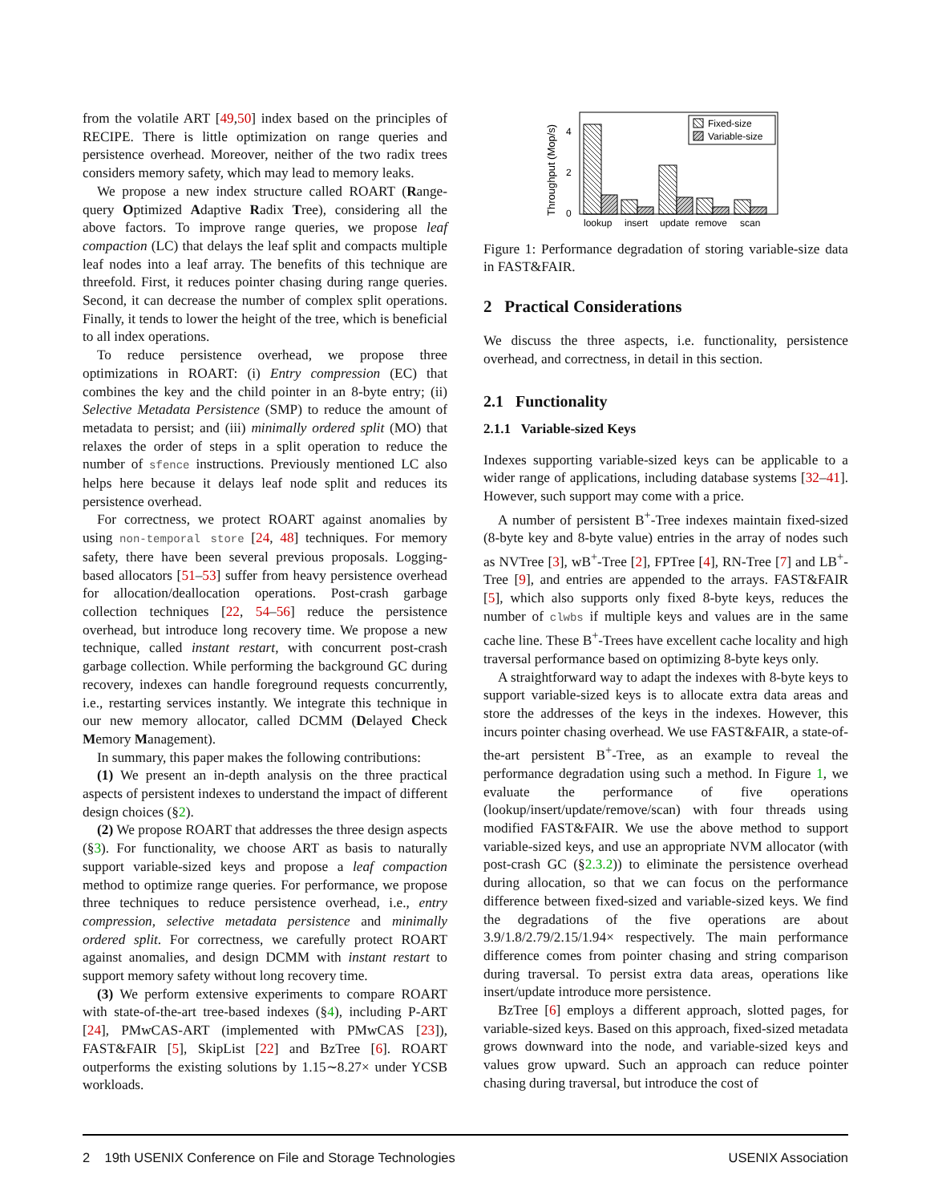from the volatile ART [49,50] index based on the principles of RECIPE. There is little optimization on range queries and persistence overhead. Moreover, neither of the two radix trees considers memory safety, which may lead to memory leaks.
We propose a new index structure called ROART (Range-query Optimized Adaptive Radix Tree), considering all the above factors. To improve range queries, we propose leaf compaction (LC) that delays the leaf split and compacts multiple leaf nodes into a leaf array. The benefits of this technique are threefold. First, it reduces pointer chasing during range queries. Second, it can decrease the number of complex split operations. Finally, it tends to lower the height of the tree, which is beneficial to all index operations.
To reduce persistence overhead, we propose three optimizations in ROART: (i) Entry compression (EC) that combines the key and the child pointer in an 8-byte entry; (ii) Selective Metadata Persistence (SMP) to reduce the amount of metadata to persist; and (iii) minimally ordered split (MO) that relaxes the order of steps in a split operation to reduce the number of sfence instructions. Previously mentioned LC also helps here because it delays leaf node split and reduces its persistence overhead.
For correctness, we protect ROART against anomalies by using non-temporal store [24, 48] techniques. For memory safety, there have been several previous proposals. Logging-based allocators [51–53] suffer from heavy persistence overhead for allocation/deallocation operations. Post-crash garbage collection techniques [22, 54–56] reduce the persistence overhead, but introduce long recovery time. We propose a new technique, called instant restart, with concurrent post-crash garbage collection. While performing the background GC during recovery, indexes can handle foreground requests concurrently, i.e., restarting services instantly. We integrate this technique in our new memory allocator, called DCMM (Delayed Check Memory Management).
In summary, this paper makes the following contributions:
(1) We present an in-depth analysis on the three practical aspects of persistent indexes to understand the impact of different design choices (§2).
(2) We propose ROART that addresses the three design aspects (§3). For functionality, we choose ART as basis to naturally support variable-sized keys and propose a leaf compaction method to optimize range queries. For performance, we propose three techniques to reduce persistence overhead, i.e., entry compression, selective metadata persistence and minimally ordered split. For correctness, we carefully protect ROART against anomalies, and design DCMM with instant restart to support memory safety without long recovery time.
(3) We perform extensive experiments to compare ROART with state-of-the-art tree-based indexes (§4), including P-ART [24], PMwCAS-ART (implemented with PMwCAS [23]), FAST&FAIR [5], SkipList [22] and BzTree [6]. ROART outperforms the existing solutions by 1.15∼8.27× under YCSB workloads.
Throughput (Mop/s)
0
2
4
Fixed-size
Variable-size
lookup
insert
update
remove
scan
Figure 1: Performance degradation of storing variable-size data in FAST&FAIR.
2 Practical Considerations
We discuss the three aspects, i.e. functionality, persistence overhead, and correctness, in detail in this section.
2.1 Functionality
2.1.1 Variable-sized Keys
Indexes supporting variable-sized keys can be applicable to a wider range of applications, including database systems [32–41]. However, such support may come with a price.
A number of persistent B<sup>+</sup>-Tree indexes maintain fixed-sized (8-byte key and 8-byte value) entries in the array of nodes such as NVTree [3], wB<sup>+</sup>-Tree [2], FPTree [4], RN-Tree [7] and LB<sup>+</sup>-Tree [9], and entries are appended to the arrays. FAST&FAIR [5], which also supports only fixed 8-byte keys, reduces the number of clwbs if multiple keys and values are in the same cache line. These B<sup>+</sup>-Trees have excellent cache locality and high traversal performance based on optimizing 8-byte keys only.
A straightforward way to adapt the indexes with 8-byte keys to support variable-sized keys is to allocate extra data areas and store the addresses of the keys in the indexes. However, this incurs pointer chasing overhead. We use FAST&FAIR, a state-of-the-art persistent B<sup>+</sup>-Tree, as an example to reveal the performance degradation using such a method. In Figure 1, we evaluate the performance of five operations (lookup/insert/update/remove/scan) with four threads using modified FAST&FAIR. We use the above method to support variable-sized keys, and use an appropriate NVM allocator (with post-crash GC (§2.3.2)) to eliminate the persistence overhead during allocation, so that we can focus on the performance difference between fixed-sized and variable-sized keys. We find the degradations of the five operations are about 3.9/1.8/2.79/2.15/1.94× respectively. The main performance difference comes from pointer chasing and string comparison during traversal. To persist extra data areas, operations like insert/update introduce more persistence.
BzTree [6] employs a different approach, slotted pages, for variable-sized keys. Based on this approach, fixed-sized metadata grows downward into the node, and variable-sized keys and values grow upward. Such an approach can reduce pointer chasing during traversal, but introduce the cost of
2 19th USENIX Conference on File and Storage Technologies USENIX Association